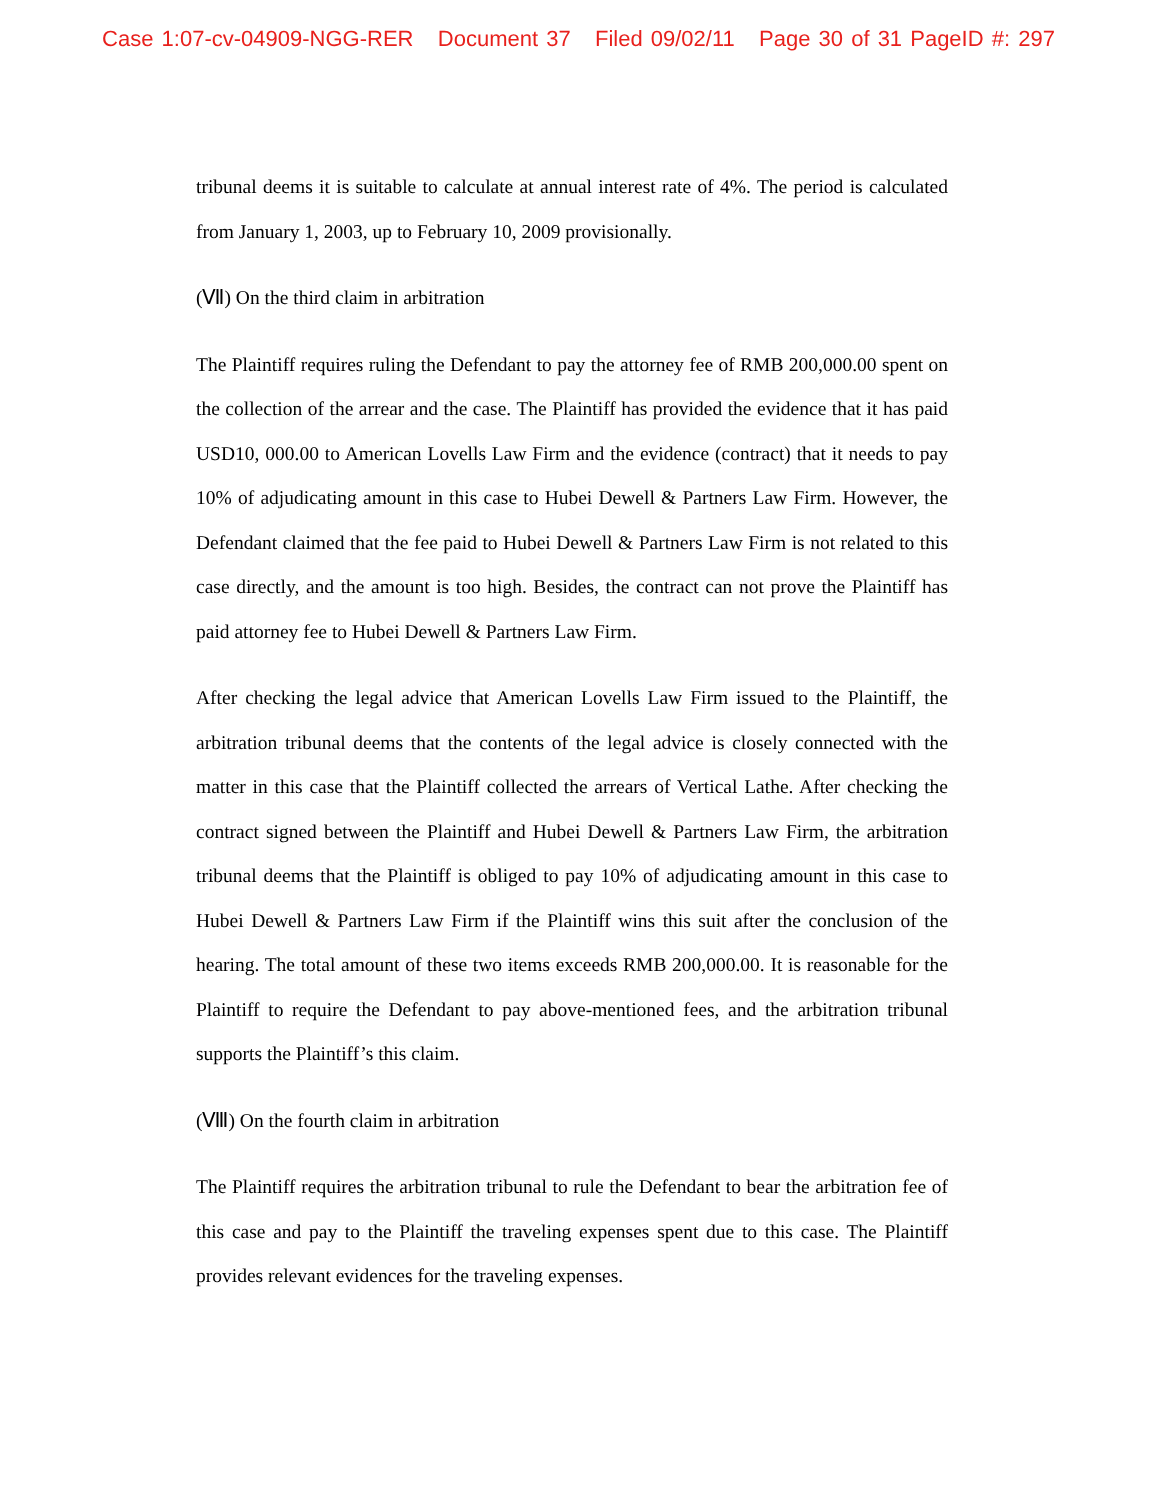Case 1:07-cv-04909-NGG-RER Document 37 Filed 09/02/11 Page 30 of 31 PageID #: 297
tribunal deems it is suitable to calculate at annual interest rate of 4%. The period is calculated from January 1, 2003, up to February 10, 2009 provisionally.
(Ⅶ) On the third claim in arbitration
The Plaintiff requires ruling the Defendant to pay the attorney fee of RMB 200,000.00 spent on the collection of the arrear and the case. The Plaintiff has provided the evidence that it has paid USD10, 000.00 to American Lovells Law Firm and the evidence (contract) that it needs to pay 10% of adjudicating amount in this case to Hubei Dewell & Partners Law Firm. However, the Defendant claimed that the fee paid to Hubei Dewell & Partners Law Firm is not related to this case directly, and the amount is too high. Besides, the contract can not prove the Plaintiff has paid attorney fee to Hubei Dewell & Partners Law Firm.
After checking the legal advice that American Lovells Law Firm issued to the Plaintiff, the arbitration tribunal deems that the contents of the legal advice is closely connected with the matter in this case that the Plaintiff collected the arrears of Vertical Lathe. After checking the contract signed between the Plaintiff and Hubei Dewell & Partners Law Firm, the arbitration tribunal deems that the Plaintiff is obliged to pay 10% of adjudicating amount in this case to Hubei Dewell & Partners Law Firm if the Plaintiff wins this suit after the conclusion of the hearing. The total amount of these two items exceeds RMB 200,000.00. It is reasonable for the Plaintiff to require the Defendant to pay above-mentioned fees, and the arbitration tribunal supports the Plaintiff’s this claim.
(Ⅷ) On the fourth claim in arbitration
The Plaintiff requires the arbitration tribunal to rule the Defendant to bear the arbitration fee of this case and pay to the Plaintiff the traveling expenses spent due to this case. The Plaintiff provides relevant evidences for the traveling expenses.